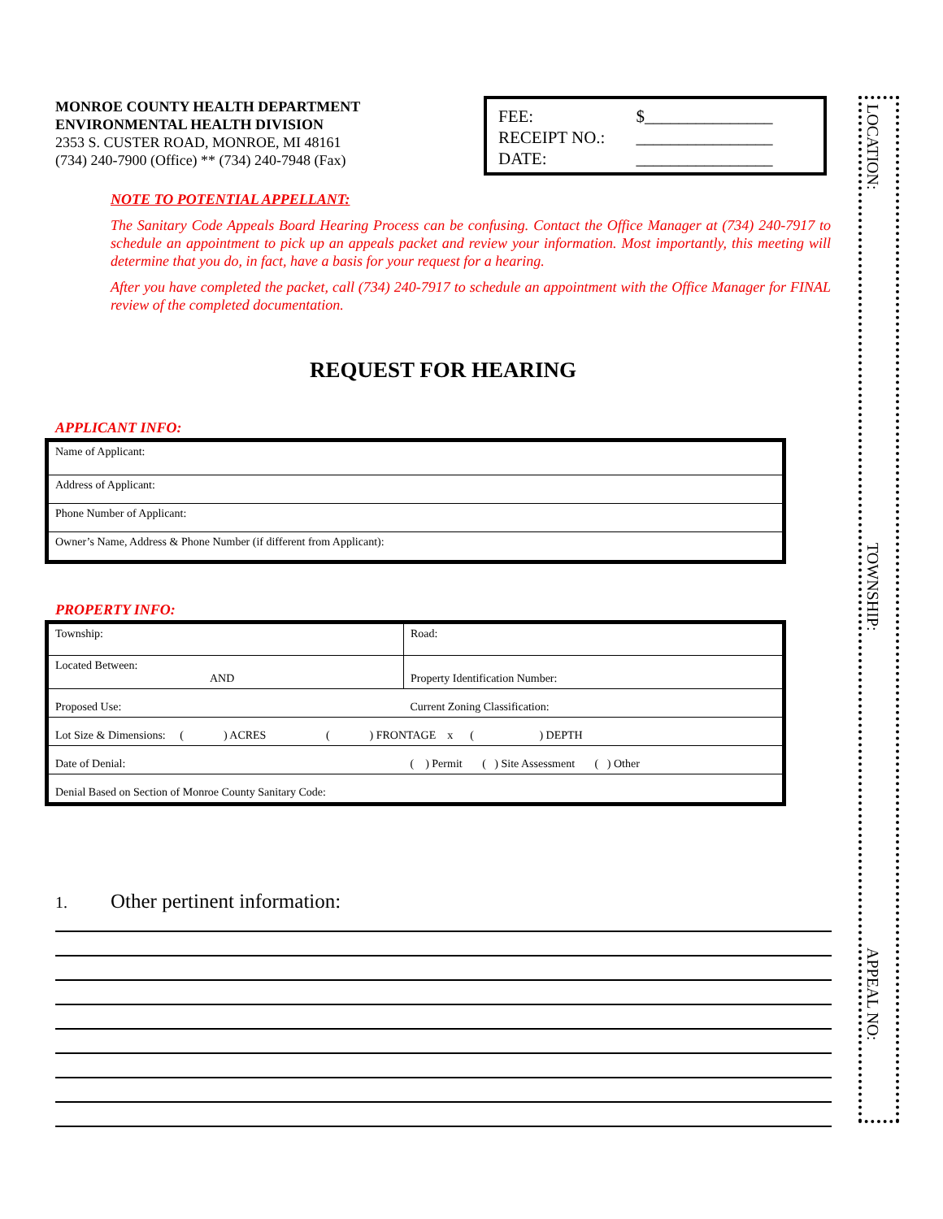MONROE COUNTY HEALTH DEPARTMENT
ENVIRONMENTAL HEALTH DIVISION
2353 S. CUSTER ROAD, MONROE, MI 48161
(734) 240-7900 (Office) ** (734) 240-7948 (Fax)
| FEE: | $_______________ |
| RECEIPT NO.: | ________________ |
| DATE: | ________________ |
LOCATION:
TOWNSHIP:
APPEAL NO:
NOTE TO POTENTIAL APPELLANT:
The Sanitary Code Appeals Board Hearing Process can be confusing. Contact the Office Manager at (734) 240-7917 to schedule an appointment to pick up an appeals packet and review your information. Most importantly, this meeting will determine that you do, in fact, have a basis for your request for a hearing.
After you have completed the packet, call (734) 240-7917 to schedule an appointment with the Office Manager for FINAL review of the completed documentation.
REQUEST FOR HEARING
APPLICANT INFO:
| Name of Applicant: |
| Address of Applicant: |
| Phone Number of Applicant: |
| Owner’s Name, Address & Phone Number (if different from Applicant): |
PROPERTY INFO:
| Township: | Road: |
| Located Between: AND | Property Identification Number: |
| Proposed Use: | Current Zoning Classification: |
| Lot Size & Dimensions: ( ) ACRES ( ) FRONTAGE x ( ) DEPTH | |
| Date of Denial: | ( ) Permit ( ) Site Assessment ( ) Other |
| Denial Based on Section of Monroe County Sanitary Code: | |
1. Other pertinent information: